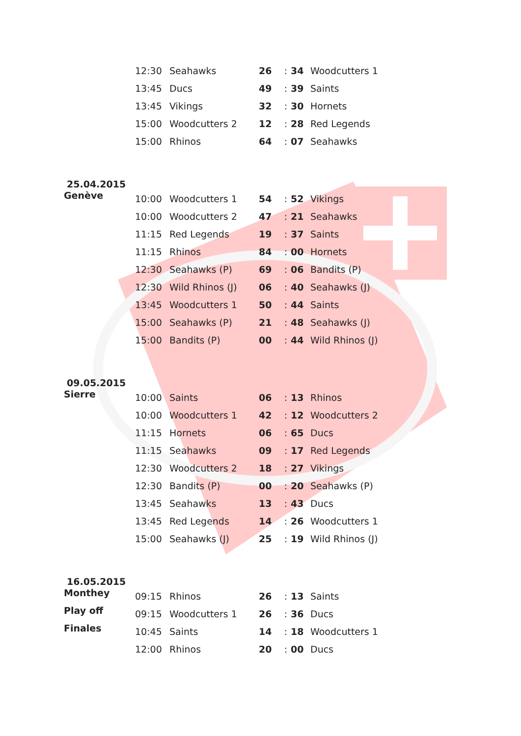| | 12:30 | Seahawks | 26 | : | 34 | Woodcutters 1 |
| | 13:45 | Ducs | 49 | : | 39 | Saints |
| | 13:45 | Vikings | 32 | : | 30 | Hornets |
| | 15:00 | Woodcutters 2 | 12 | : | 28 | Red Legends |
| | 15:00 | Rhinos | 64 | : | 07 | Seahawks |
| 25.04.2015 | | | | | | |
| Genève | 10:00 | Woodcutters 1 | 54 | : | 52 | Vikings |
| | 10:00 | Woodcutters 2 | 47 | : | 21 | Seahawks |
| | 11:15 | Red Legends | 19 | : | 37 | Saints |
| | 11:15 | Rhinos | 84 | : | 00 | Hornets |
| | 12:30 | Seahawks (P) | 69 | : | 06 | Bandits (P) |
| | 12:30 | Wild Rhinos (J) | 06 | : | 40 | Seahawks (J) |
| | 13:45 | Woodcutters 1 | 50 | : | 44 | Saints |
| | 15:00 | Seahawks (P) | 21 | : | 48 | Seahawks (J) |
| | 15:00 | Bandits (P) | 00 | : | 44 | Wild Rhinos (J) |
| 09.05.2015 | | | | | | |
| Sierre | 10:00 | Saints | 06 | : | 13 | Rhinos |
| | 10:00 | Woodcutters 1 | 42 | : | 12 | Woodcutters 2 |
| | 11:15 | Hornets | 06 | : | 65 | Ducs |
| | 11:15 | Seahawks | 09 | : | 17 | Red Legends |
| | 12:30 | Woodcutters 2 | 18 | : | 27 | Vikings |
| | 12:30 | Bandits (P) | 00 | : | 20 | Seahawks (P) |
| | 13:45 | Seahawks | 13 | : | 43 | Ducs |
| | 13:45 | Red Legends | 14 | : | 26 | Woodcutters 1 |
| | 15:00 | Seahawks (J) | 25 | : | 19 | Wild Rhinos (J) |
| 16.05.2015 | | | | | | |
| Monthey | 09:15 | Rhinos | 26 | : | 13 | Saints |
| Play off | 09:15 | Woodcutters 1 | 26 | : | 36 | Ducs |
| Finales | 10:45 | Saints | 14 | : | 18 | Woodcutters 1 |
| | 12:00 | Rhinos | 20 | : | 00 | Ducs |